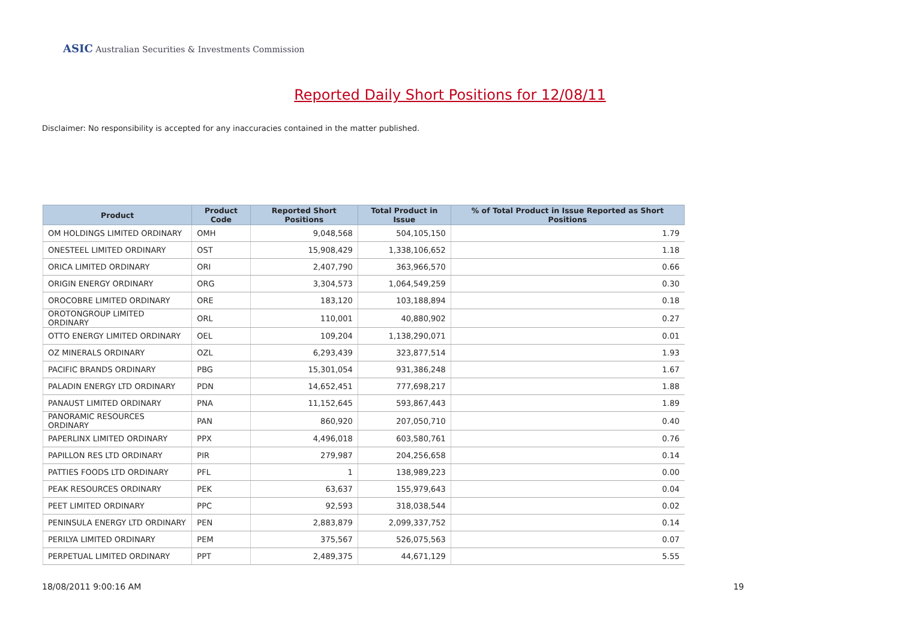ASIC Australian Securities & Investments Commission
Reported Daily Short Positions for 12/08/11
Disclaimer: No responsibility is accepted for any inaccuracies contained in the matter published.
| Product | Product Code | Reported Short Positions | Total Product in Issue | % of Total Product in Issue Reported as Short Positions |
| --- | --- | --- | --- | --- |
| OM HOLDINGS LIMITED ORDINARY | OMH | 9,048,568 | 504,105,150 | 1.79 |
| ONESTEEL LIMITED ORDINARY | OST | 15,908,429 | 1,338,106,652 | 1.18 |
| ORICA LIMITED ORDINARY | ORI | 2,407,790 | 363,966,570 | 0.66 |
| ORIGIN ENERGY ORDINARY | ORG | 3,304,573 | 1,064,549,259 | 0.30 |
| OROCOBRE LIMITED ORDINARY | ORE | 183,120 | 103,188,894 | 0.18 |
| OROTONGROUP LIMITED ORDINARY | ORL | 110,001 | 40,880,902 | 0.27 |
| OTTO ENERGY LIMITED ORDINARY | OEL | 109,204 | 1,138,290,071 | 0.01 |
| OZ MINERALS ORDINARY | OZL | 6,293,439 | 323,877,514 | 1.93 |
| PACIFIC BRANDS ORDINARY | PBG | 15,301,054 | 931,386,248 | 1.67 |
| PALADIN ENERGY LTD ORDINARY | PDN | 14,652,451 | 777,698,217 | 1.88 |
| PANAUST LIMITED ORDINARY | PNA | 11,152,645 | 593,867,443 | 1.89 |
| PANORAMIC RESOURCES ORDINARY | PAN | 860,920 | 207,050,710 | 0.40 |
| PAPERLINX LIMITED ORDINARY | PPX | 4,496,018 | 603,580,761 | 0.76 |
| PAPILLON RES LTD ORDINARY | PIR | 279,987 | 204,256,658 | 0.14 |
| PATTIES FOODS LTD ORDINARY | PFL | 1 | 138,989,223 | 0.00 |
| PEAK RESOURCES ORDINARY | PEK | 63,637 | 155,979,643 | 0.04 |
| PEET LIMITED ORDINARY | PPC | 92,593 | 318,038,544 | 0.02 |
| PENINSULA ENERGY LTD ORDINARY | PEN | 2,883,879 | 2,099,337,752 | 0.14 |
| PERILYA LIMITED ORDINARY | PEM | 375,567 | 526,075,563 | 0.07 |
| PERPETUAL LIMITED ORDINARY | PPT | 2,489,375 | 44,671,129 | 5.55 |
18/08/2011 9:00:16 AM 19